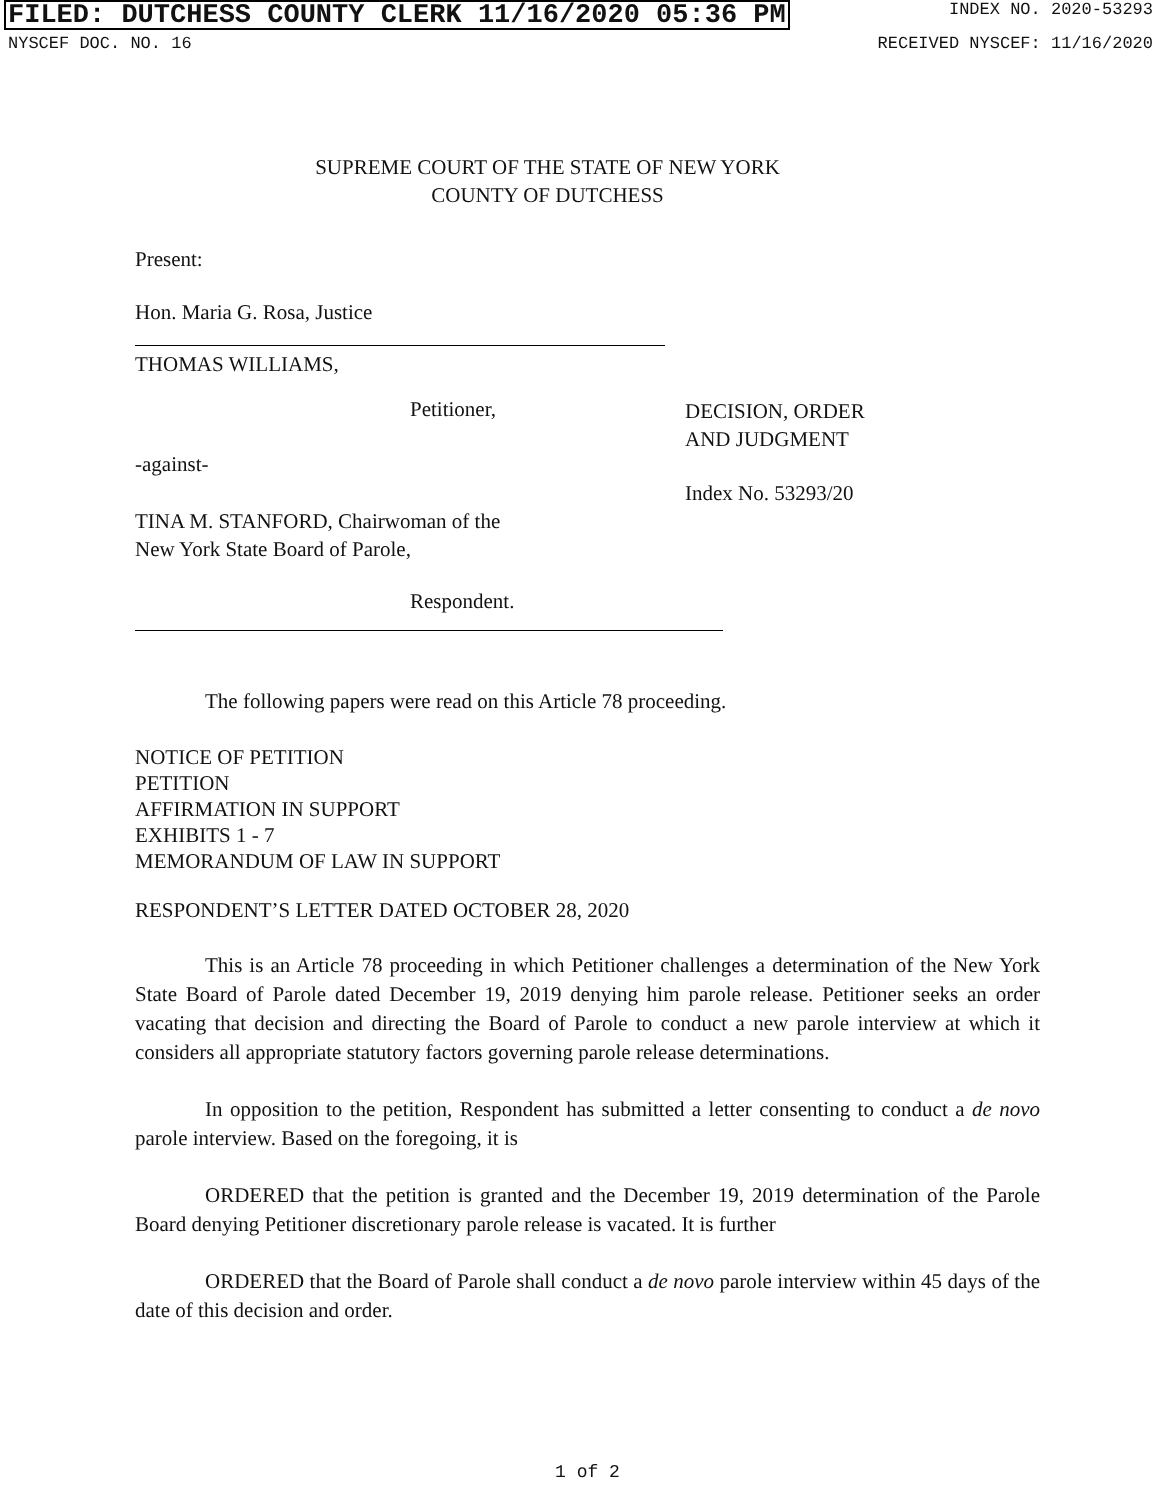FILED: DUTCHESS COUNTY CLERK 11/16/2020 05:36 PM INDEX NO. 2020-53293
NYSCEF DOC. NO. 16 RECEIVED NYSCEF: 11/16/2020
SUPREME COURT OF THE STATE OF NEW YORK
COUNTY OF DUTCHESS
Present:
Hon. Maria G. Rosa, Justice
THOMAS WILLIAMS,
Petitioner,
-against-
TINA M. STANFORD, Chairwoman of the
New York State Board of Parole,
Respondent.
DECISION, ORDER
AND JUDGMENT
Index No. 53293/20
The following papers were read on this Article 78 proceeding.
NOTICE OF PETITION
PETITION
AFFIRMATION IN SUPPORT
EXHIBITS 1 - 7
MEMORANDUM OF LAW IN SUPPORT
RESPONDENT’S LETTER DATED OCTOBER 28, 2020
This is an Article 78 proceeding in which Petitioner challenges a determination of the New York State Board of Parole dated December 19, 2019 denying him parole release. Petitioner seeks an order vacating that decision and directing the Board of Parole to conduct a new parole interview at which it considers all appropriate statutory factors governing parole release determinations.
In opposition to the petition, Respondent has submitted a letter consenting to conduct a de novo parole interview. Based on the foregoing, it is
ORDERED that the petition is granted and the December 19, 2019 determination of the Parole Board denying Petitioner discretionary parole release is vacated. It is further
ORDERED that the Board of Parole shall conduct a de novo parole interview within 45 days of the date of this decision and order.
1 of 2